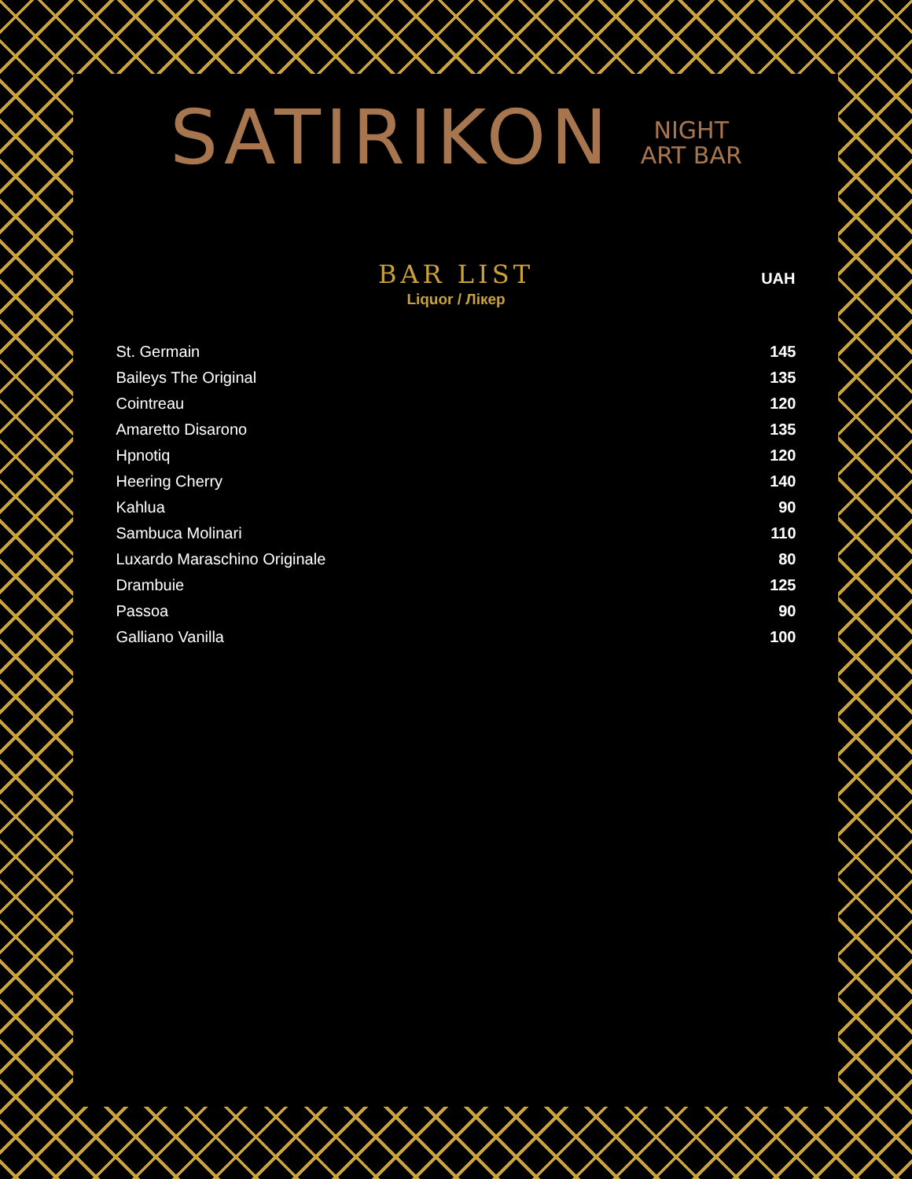SATIRIKON NIGHT
ART BAR
BAR LIST
Liquor / Лікер
| | UAH |
| St. Germain | 145 |
| Baileys The Original | 135 |
| Cointreau | 120 |
| Amaretto Disarono | 135 |
| Hpnotiq | 120 |
| Heering Cherry | 140 |
| Kahlua | 90 |
| Sambuca Molinari | 110 |
| Luxardo Maraschino Originale | 80 |
| Drambuie | 125 |
| Passoa | 90 |
| Galliano Vanilla | 100 |